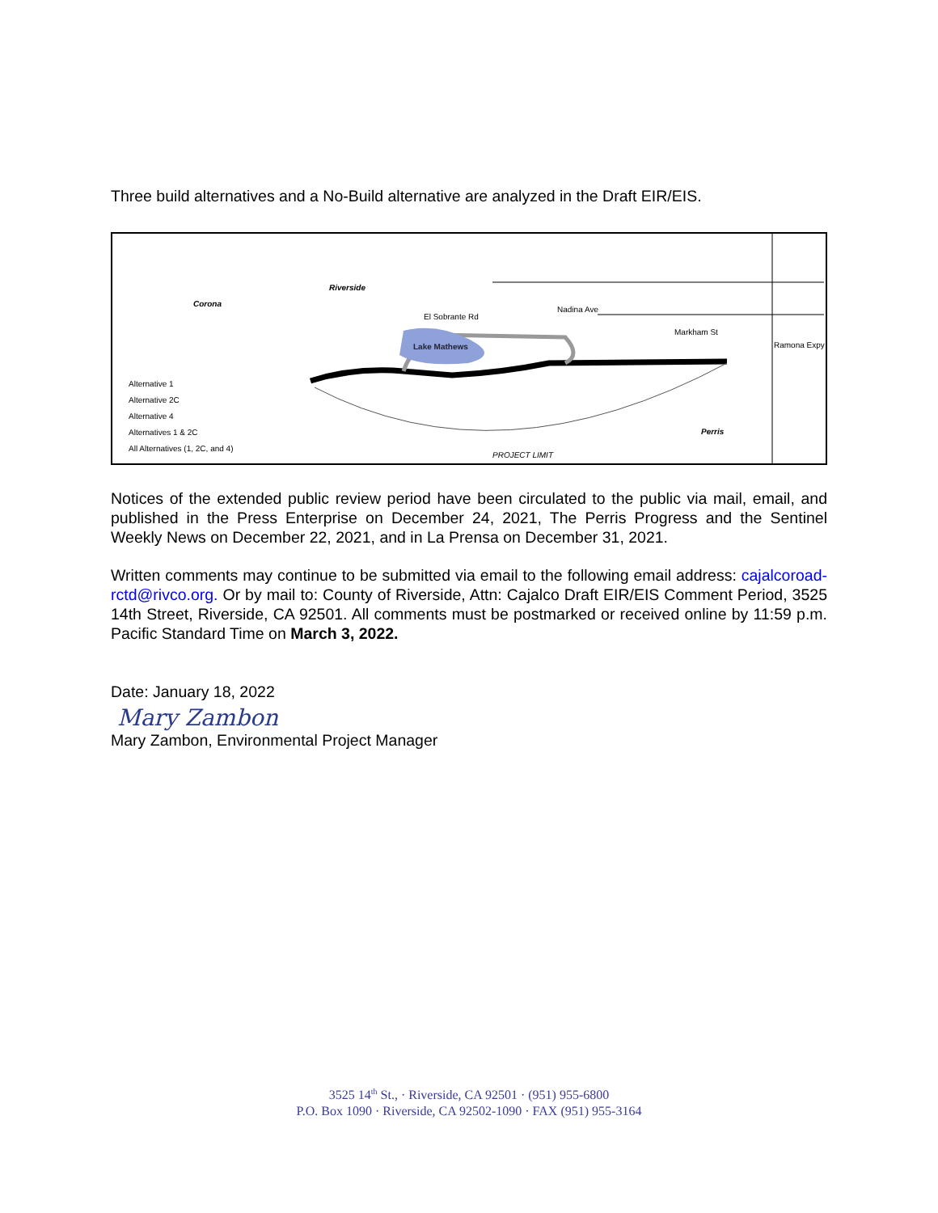Three build alternatives and a No-Build alternative are analyzed in the Draft EIR/EIS.
Alternative 1
Alternative 2C
Alternative 4
Alternatives 1 & 2C
All Alternatives (1, 2C, and 4)
Corona
Riverside
Perris
Lake Mathews
PROJECT LIMIT
El Sobrante Rd
Nadina Ave
Markham St
Ramona Expy
Notices of the extended public review period have been circulated to the public via mail, email, and published in the Press Enterprise on December 24, 2021, The Perris Progress and the Sentinel Weekly News on December 22, 2021, and in La Prensa on December 31, 2021.
Written comments may continue to be submitted via email to the following email address: cajalcoroad-rctd@rivco.org. Or by mail to: County of Riverside, Attn: Cajalco Draft EIR/EIS Comment Period, 3525 14th Street, Riverside, CA 92501. All comments must be postmarked or received online by 11:59 p.m. Pacific Standard Time on March 3, 2022.
Date: January 18, 2022
Mary Zambon
Mary Zambon, Environmental Project Manager
3525 14<sup>th</sup> St., · Riverside, CA 92501 · (951) 955-6800
P.O. Box 1090 · Riverside, CA 92502-1090 · FAX (951) 955-3164